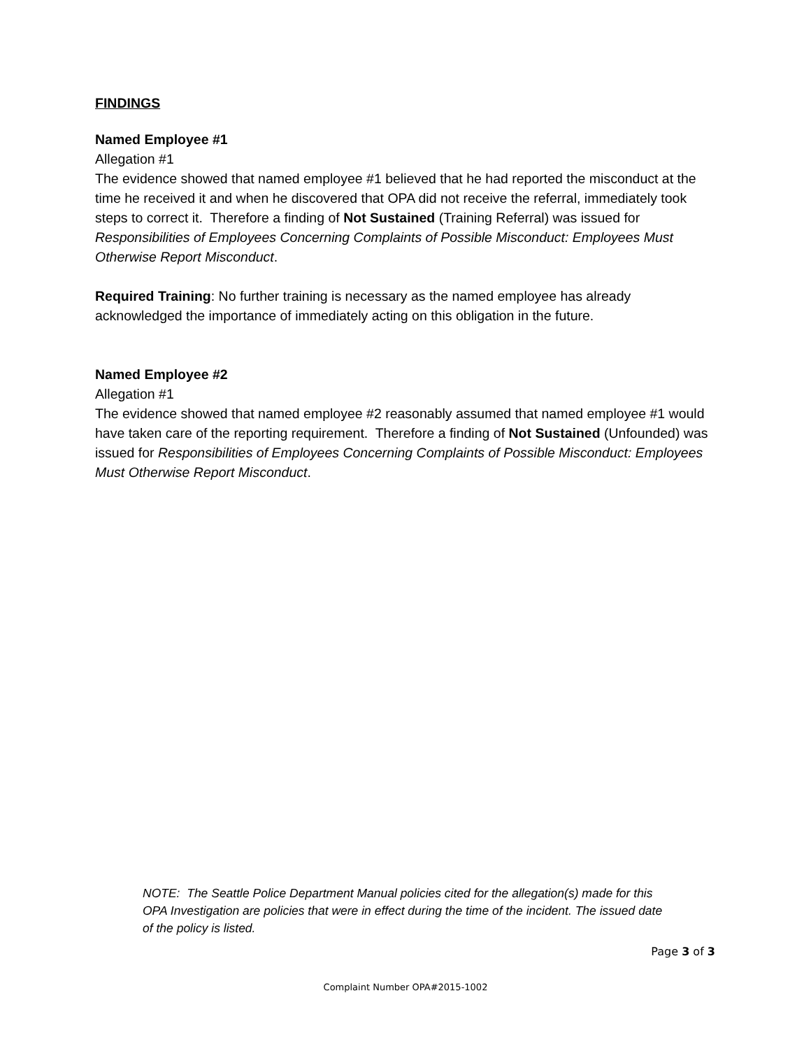FINDINGS
Named Employee #1
Allegation #1
The evidence showed that named employee #1 believed that he had reported the misconduct at the time he received it and when he discovered that OPA did not receive the referral, immediately took steps to correct it. Therefore a finding of Not Sustained (Training Referral) was issued for Responsibilities of Employees Concerning Complaints of Possible Misconduct: Employees Must Otherwise Report Misconduct.
Required Training: No further training is necessary as the named employee has already acknowledged the importance of immediately acting on this obligation in the future.
Named Employee #2
Allegation #1
The evidence showed that named employee #2 reasonably assumed that named employee #1 would have taken care of the reporting requirement. Therefore a finding of Not Sustained (Unfounded) was issued for Responsibilities of Employees Concerning Complaints of Possible Misconduct: Employees Must Otherwise Report Misconduct.
NOTE: The Seattle Police Department Manual policies cited for the allegation(s) made for this OPA Investigation are policies that were in effect during the time of the incident. The issued date of the policy is listed.
Page 3 of 3
Complaint Number OPA#2015-1002